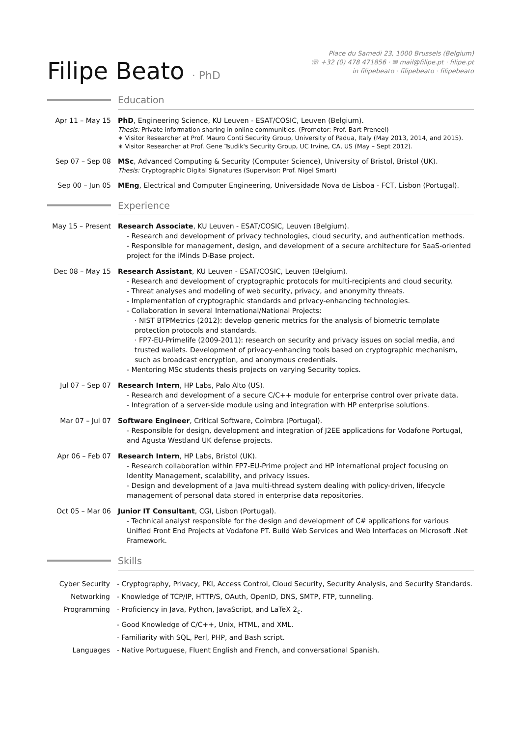Filipe Beato · PhD
Place du Samedi 23, 1000 Brussels (Belgium)
☏ +32 (0) 478 471856 · ✉ mail@filipe.pt · filipe.pt
in filipebeato · filipebeato · filipebeato
Education
Apr 11 – May 15 PhD, Engineering Science, KU Leuven - ESAT/COSIC, Leuven (Belgium).
Thesis: Private information sharing in online communities. (Promotor: Prof. Bart Preneel)
∗ Visitor Researcher at Prof. Mauro Conti Security Group, University of Padua, Italy (May 2013, 2014, and 2015).
∗ Visitor Researcher at Prof. Gene Tsudik's Security Group, UC Irvine, CA, US (May – Sept 2012).
Sep 07 – Sep 08 MSc, Advanced Computing & Security (Computer Science), University of Bristol, Bristol (UK).
Thesis: Cryptographic Digital Signatures (Supervisor: Prof. Nigel Smart)
Sep 00 – Jun 05 MEng, Electrical and Computer Engineering, Universidade Nova de Lisboa - FCT, Lisbon (Portugal).
Experience
May 15 – Present
Research Associate, KU Leuven - ESAT/COSIC, Leuven (Belgium).
- Research and development of privacy technologies, cloud security, and authentication methods.
- Responsible for management, design, and development of a secure architecture for SaaS-oriented project for the iMinds D-Base project.
Dec 08 – May 15 Research Assistant, KU Leuven - ESAT/COSIC, Leuven (Belgium).
- Research and development of cryptographic protocols for multi-recipients and cloud security.
- Threat analyses and modeling of web security, privacy, and anonymity threats.
- Implementation of cryptographic standards and privacy-enhancing technologies.
- Collaboration in several International/National Projects:
· NIST BTPMetrics (2012): develop generic metrics for the analysis of biometric template protection protocols and standards.
· FP7-EU-Primelife (2009-2011): research on security and privacy issues on social media, and trusted wallets. Development of privacy-enhancing tools based on cryptographic mechanism, such as broadcast encryption, and anonymous credentials.
- Mentoring MSc students thesis projects on varying Security topics.
Jul 07 – Sep 07 Research Intern, HP Labs, Palo Alto (US).
- Research and development of a secure C/C++ module for enterprise control over private data.
- Integration of a server-side module using and integration with HP enterprise solutions.
Mar 07 – Jul 07 Software Engineer, Critical Software, Coimbra (Portugal).
- Responsible for design, development and integration of J2EE applications for Vodafone Portugal, and Agusta Westland UK defense projects.
Apr 06 – Feb 07 Research Intern, HP Labs, Bristol (UK).
- Research collaboration within FP7-EU-Prime project and HP international project focusing on Identity Management, scalability, and privacy issues.
- Design and development of a Java multi-thread system dealing with policy-driven, lifecycle management of personal data stored in enterprise data repositories.
Oct 05 – Mar 06 Junior IT Consultant, CGI, Lisbon (Portugal).
- Technical analyst responsible for the design and development of C# applications for various Unified Front End Projects at Vodafone PT. Build Web Services and Web Interfaces on Microsoft .Net Framework.
Skills
Cyber Security - Cryptography, Privacy, PKI, Access Control, Cloud Security, Security Analysis, and Security Standards.
Networking - Knowledge of TCP/IP, HTTP/S, OAuth, OpenID, DNS, SMTP, FTP, tunneling.
Programming - Proficiency in Java, Python, JavaScript, and LaTeX 2<sub>ε</sub>.
- Good Knowledge of C/C++, Unix, HTML, and XML.
- Familiarity with SQL, Perl, PHP, and Bash script.
Languages - Native Portuguese, Fluent English and French, and conversational Spanish.